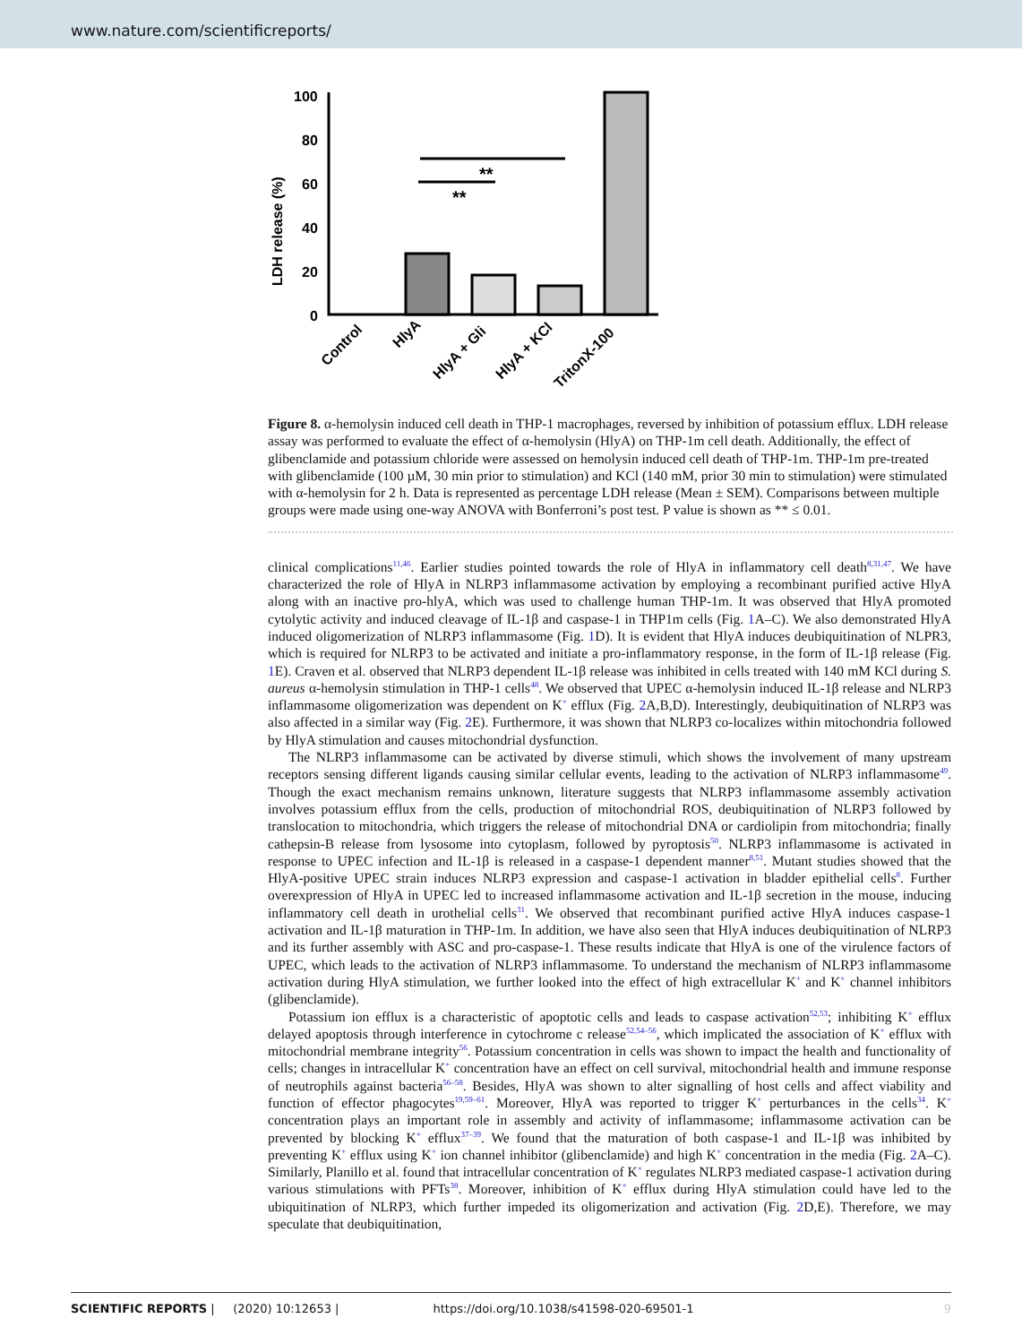www.nature.com/scientificreports/
LDH release (%)
100
80
60
40
20
0
Control
HlyA
HlyA + Gli
HlyA + KCl
TritonX-100
**
**
Figure 8. α-hemolysin induced cell death in THP-1 macrophages, reversed by inhibition of potassium efflux. LDH release assay was performed to evaluate the effect of α-hemolysin (HlyA) on THP-1m cell death. Additionally, the effect of glibenclamide and potassium chloride were assessed on hemolysin induced cell death of THP-1m. THP-1m pre-treated with glibenclamide (100 µM, 30 min prior to stimulation) and KCl (140 mM, prior 30 min to stimulation) were stimulated with α-hemolysin for 2 h. Data is represented as percentage LDH release (Mean ± SEM). Comparisons between multiple groups were made using one-way ANOVA with Bonferroni’s post test. P value is shown as ** ≤ 0.01.
clinical complications<sup>11,46</sup>. Earlier studies pointed towards the role of HlyA in inflammatory cell death<sup>8,31,47</sup>. We have characterized the role of HlyA in NLRP3 inflammasome activation by employing a recombinant purified active HlyA along with an inactive pro-hlyA, which was used to challenge human THP-1m. It was observed that HlyA promoted cytolytic activity and induced cleavage of IL-1β and caspase-1 in THP1m cells (Fig. 1 A–C). We also demonstrated HlyA induced oligomerization of NLRP3 inflammasome (Fig. 1 D). It is evident that HlyA induces deubiquitination of NLPR3, which is required for NLRP3 to be activated and initiate a pro-inflammatory response, in the form of IL-1β release (Fig. 1 E). Craven et al. observed that NLRP3 dependent IL-1β release was inhibited in cells treated with 140 mM KCl during S. aureus α-hemolysin stimulation in THP-1 cells<sup>48</sup>. We observed that UPEC α-hemolysin induced IL-1β release and NLRP3 inflammasome oligomerization was dependent on K<sup>+</sup> efflux (Fig. 2 A,B,D). Interestingly, deubiquitination of NLRP3 was also affected in a similar way (Fig. 2 E). Furthermore, it was shown that NLRP3 co-localizes within mitochondria followed by HlyA stimulation and causes mitochondrial dysfunction.
The NLRP3 inflammasome can be activated by diverse stimuli, which shows the involvement of many upstream receptors sensing different ligands causing similar cellular events, leading to the activation of NLRP3 inflammasome<sup>49</sup>. Though the exact mechanism remains unknown, literature suggests that NLRP3 inflammasome assembly activation involves potassium efflux from the cells, production of mitochondrial ROS, deubiquitination of NLRP3 followed by translocation to mitochondria, which triggers the release of mitochondrial DNA or cardiolipin from mitochondria; finally cathepsin-B release from lysosome into cytoplasm, followed by pyroptosis<sup>50</sup>. NLRP3 inflammasome is activated in response to UPEC infection and IL-1β is released in a caspase-1 dependent manner<sup>8,51</sup>. Mutant studies showed that the HlyA-positive UPEC strain induces NLRP3 expression and caspase-1 activation in bladder epithelial cells<sup>8</sup>. Further overexpression of HlyA in UPEC led to increased inflammasome activation and IL-1β secretion in the mouse, inducing inflammatory cell death in urothelial cells<sup>31</sup>. We observed that recombinant purified active HlyA induces caspase-1 activation and IL-1β maturation in THP-1m. In addition, we have also seen that HlyA induces deubiquitination of NLRP3 and its further assembly with ASC and pro-caspase-1. These results indicate that HlyA is one of the virulence factors of UPEC, which leads to the activation of NLRP3 inflammasome. To understand the mechanism of NLRP3 inflammasome activation during HlyA stimulation, we further looked into the effect of high extracellular K<sup>+</sup> and K<sup>+</sup> channel inhibitors (glibenclamide).
Potassium ion efflux is a characteristic of apoptotic cells and leads to caspase activation<sup>52,53</sup>; inhibiting K<sup>+</sup> efflux delayed apoptosis through interference in cytochrome c release<sup>52,54–56</sup>, which implicated the association of K<sup>+</sup> efflux with mitochondrial membrane integrity<sup>56</sup>. Potassium concentration in cells was shown to impact the health and functionality of cells; changes in intracellular K<sup>+</sup> concentration have an effect on cell survival, mitochondrial health and immune response of neutrophils against bacteria<sup>56–58</sup>. Besides, HlyA was shown to alter signalling of host cells and affect viability and function of effector phagocytes<sup>19,59–61</sup>. Moreover, HlyA was reported to trigger K<sup>+</sup> perturbances in the cells<sup>34</sup>. K<sup>+</sup> concentration plays an important role in assembly and activity of inflammasome; inflammasome activation can be prevented by blocking K<sup>+</sup> efflux<sup>37–39</sup>. We found that the maturation of both caspase-1 and IL-1β was inhibited by preventing K<sup>+</sup> efflux using K<sup>+</sup> ion channel inhibitor (glibenclamide) and high K<sup>+</sup> concentration in the media (Fig. 2 A–C). Similarly, Planillo et al. found that intracellular concentration of K<sup>+</sup> regulates NLRP3 mediated caspase-1 activation during various stimulations with PFTs<sup>38</sup>. Moreover, inhibition of K<sup>+</sup> efflux during HlyA stimulation could have led to the ubiquitination of NLRP3, which further impeded its oligomerization and activation (Fig. 2 D,E). Therefore, we may speculate that deubiquitination,
SCIENTIFIC REPORTS | (2020) 10:12653 | https://doi.org/10.1038/s41598-020-69501-1 9